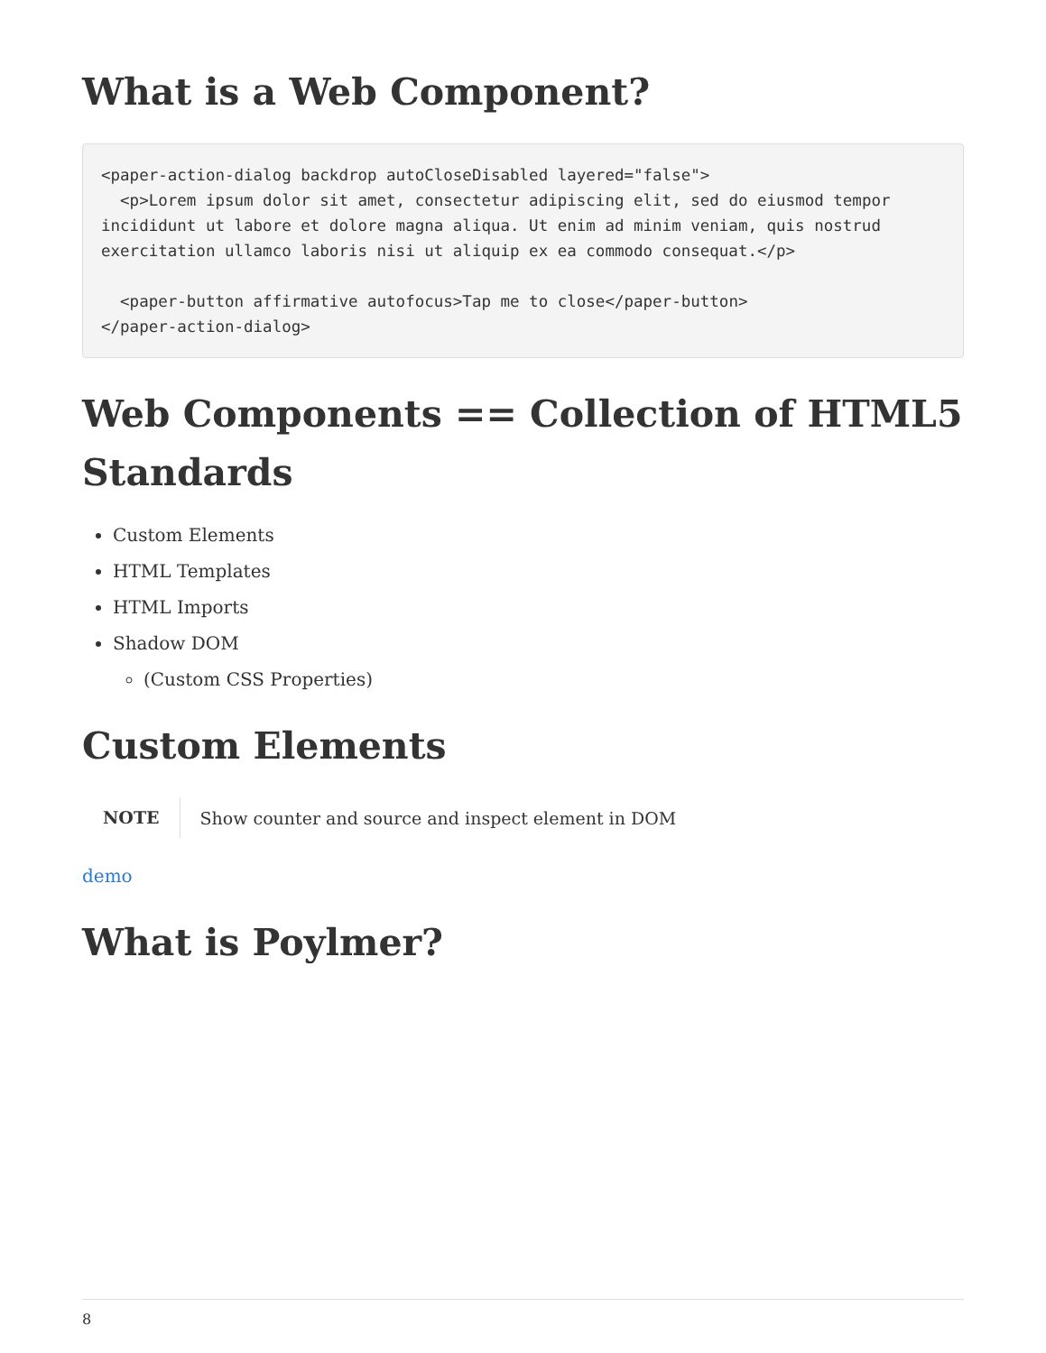What is a Web Component?
<paper-action-dialog backdrop autoCloseDisabled layered="false">
  <p>Lorem ipsum dolor sit amet, consectetur adipiscing elit, sed do eiusmod tempor
incididunt ut labore et dolore magna aliqua. Ut enim ad minim veniam, quis nostrud
exercitation ullamco laboris nisi ut aliquip ex ea commodo consequat.</p>

  <paper-button affirmative autofocus>Tap me to close</paper-button>
</paper-action-dialog>
Web Components == Collection of HTML5 Standards
Custom Elements
HTML Templates
HTML Imports
Shadow DOM
(Custom CSS Properties)
Custom Elements
NOTE
Show counter and source and inspect element in DOM
demo
What is Poylmer?
8